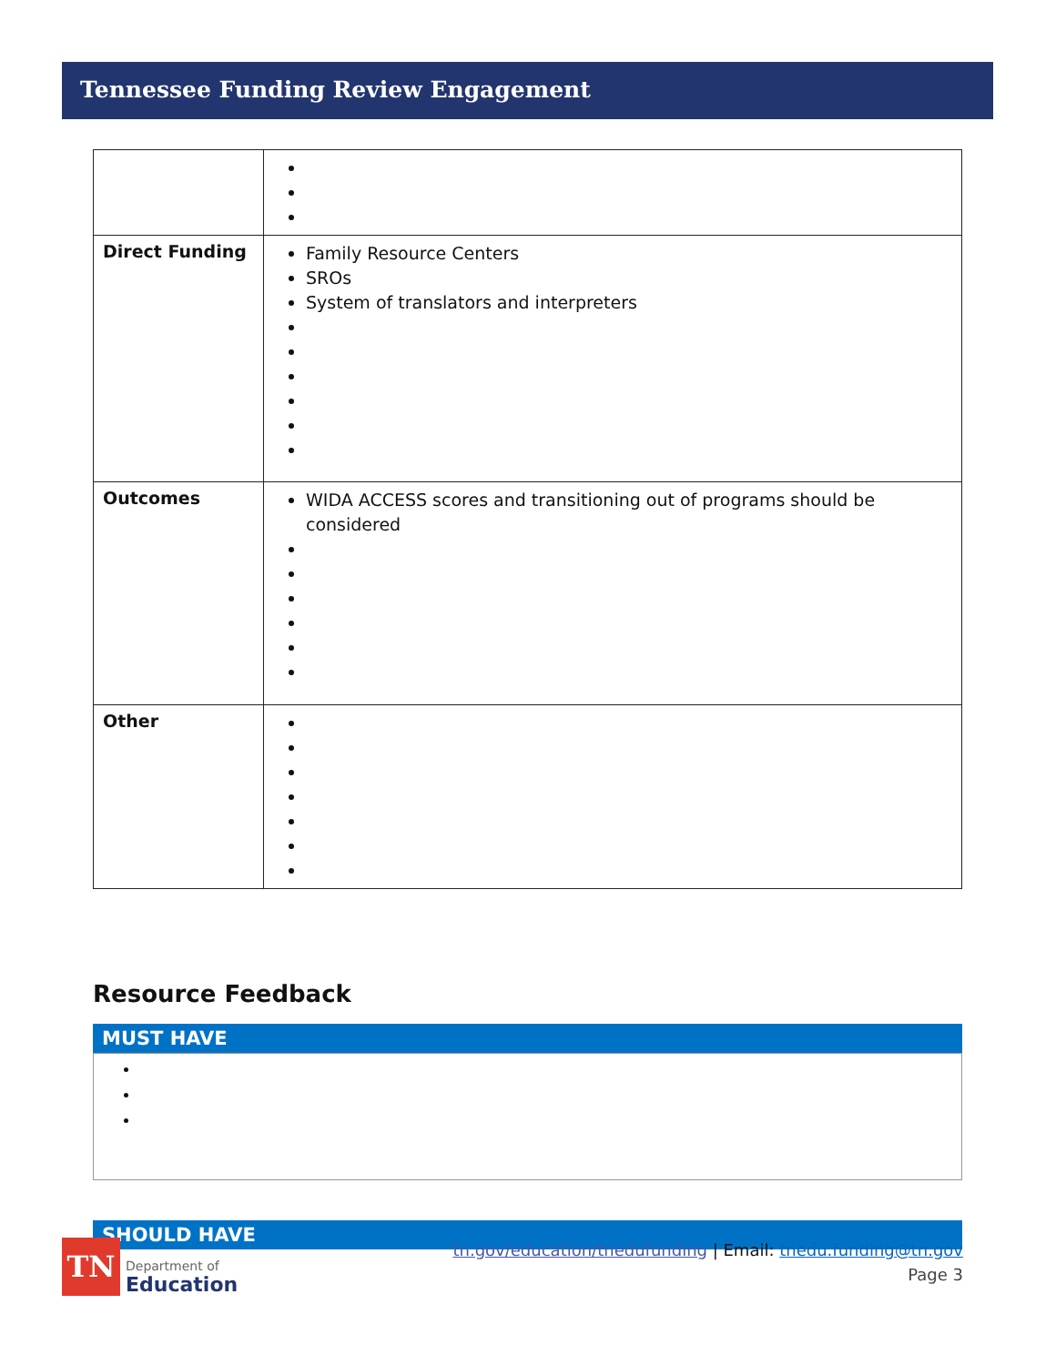Tennessee Funding Review Engagement
| Direct Funding | Family Resource Centers SROs System of translators and interpreters |
| Outcomes | WIDA ACCESS scores and transitioning out of programs should be considered |
| Other | |
Resource Feedback
MUST HAVE
SHOULD HAVE
TN
Department of
Education
tn.gov/education/tnedufunding | Email: tnedu.funding@tn.gov
Page 3